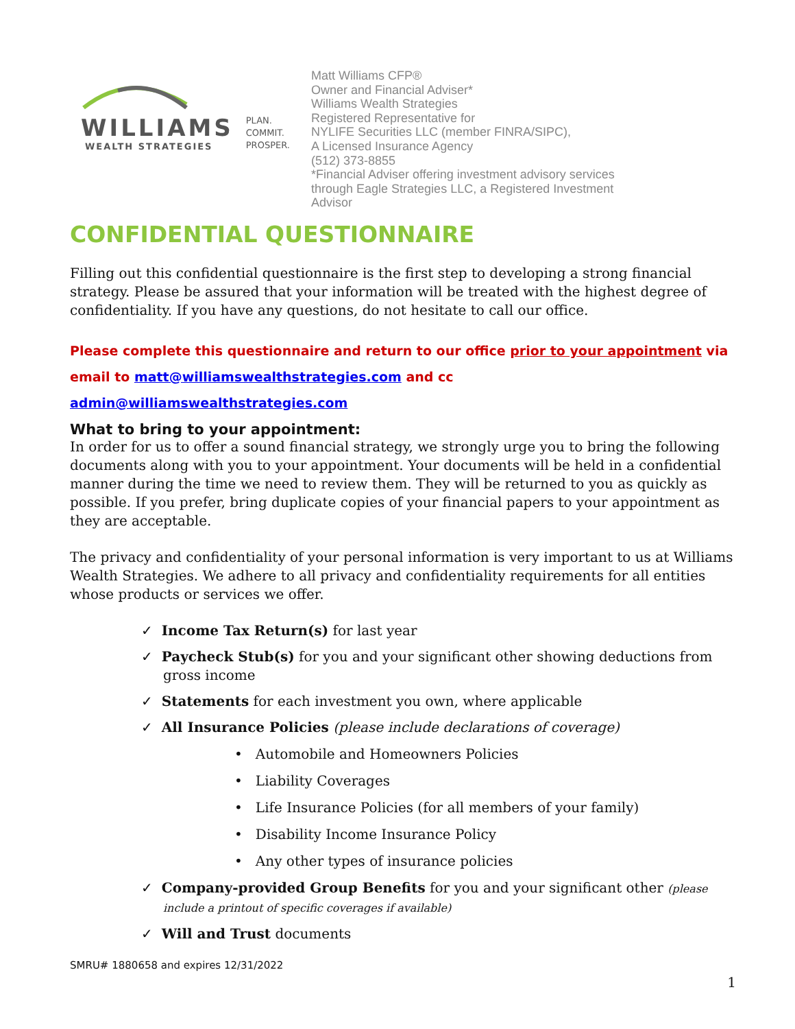WILLIAMS
WEALTH STRATEGIES
PLAN.
COMMIT.
PROSPER.
Matt Williams CFP®
Owner and Financial Adviser*
Williams Wealth Strategies
Registered Representative for
NYLIFE Securities LLC (member FINRA/SIPC),
A Licensed Insurance Agency
(512) 373-8855
*Financial Adviser offering investment advisory services
through Eagle Strategies LLC, a Registered Investment
Advisor
CONFIDENTIAL QUESTIONNAIRE
Filling out this confidential questionnaire is the first step to developing a strong financial strategy. Please be assured that your information will be treated with the highest degree of confidentiality. If you have any questions, do not hesitate to call our office.
Please complete this questionnaire and return to our office prior to your appointment via email to matt@williamswealthstrategies.com and cc admin@williamswealthstrategies.com
What to bring to your appointment:
In order for us to offer a sound financial strategy, we strongly urge you to bring the following documents along with you to your appointment. Your documents will be held in a confidential manner during the time we need to review them. They will be returned to you as quickly as possible. If you prefer, bring duplicate copies of your financial papers to your appointment as they are acceptable.
The privacy and confidentiality of your personal information is very important to us at Williams Wealth Strategies. We adhere to all privacy and confidentiality requirements for all entities whose products or services we offer.
✓ Income Tax Return(s) for last year
✓ Paycheck Stub(s) for you and your significant other showing deductions from gross income
✓ Statements for each investment you own, where applicable
✓ All Insurance Policies (please include declarations of coverage)
• Automobile and Homeowners Policies
• Liability Coverages
• Life Insurance Policies (for all members of your family)
• Disability Income Insurance Policy
• Any other types of insurance policies
✓ Company-provided Group Benefits for you and your significant other (please include a printout of specific coverages if available)
✓ Will and Trust documents
SMRU# 1880658 and expires 12/31/2022
1